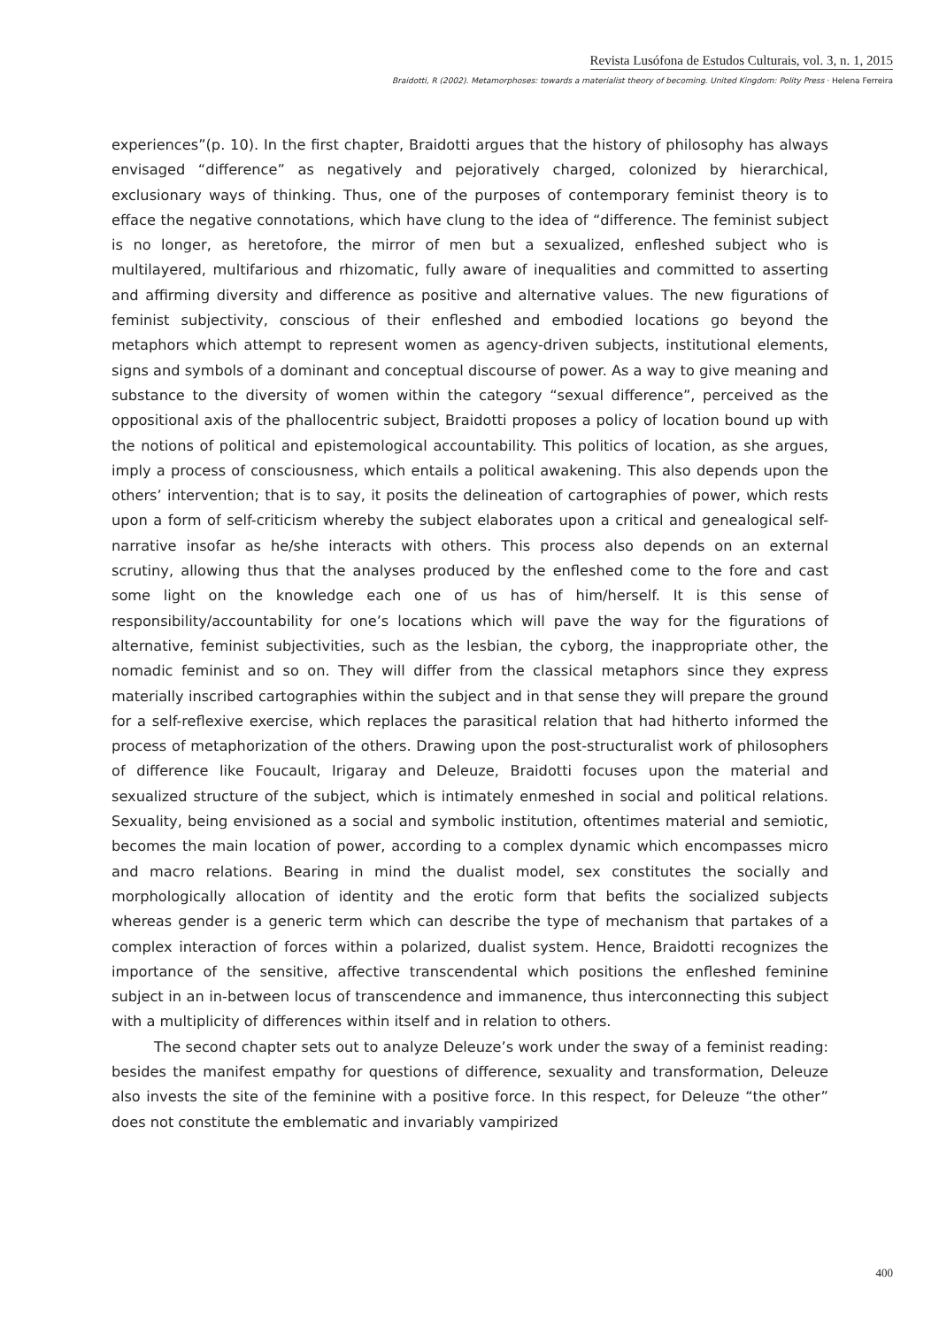Revista Lusófona de Estudos Culturais, vol. 3, n. 1, 2015
Braidotti, R (2002). Metamorphoses: towards a materialist theory of becoming. United Kingdom: Polity Press · Helena Ferreira
experiences”(p. 10). In the first chapter, Braidotti argues that the history of philosophy has always envisaged “difference” as negatively and pejoratively charged, colonized by hierarchical, exclusionary ways of thinking. Thus, one of the purposes of contemporary feminist theory is to efface the negative connotations, which have clung to the idea of “difference. The feminist subject is no longer, as heretofore, the mirror of men but a sexualized, enfleshed subject who is multilayered, multifarious and rhizomatic, fully aware of inequalities and committed to asserting and affirming diversity and difference as positive and alternative values. The new figurations of feminist subjectivity, conscious of their enfleshed and embodied locations go beyond the metaphors which attempt to represent women as agency-driven subjects, institutional elements, signs and symbols of a dominant and conceptual discourse of power. As a way to give meaning and substance to the diversity of women within the category “sexual difference”, perceived as the oppositional axis of the phallocentric subject, Braidotti proposes a policy of location bound up with the notions of political and epistemological accountability. This politics of location, as she argues, imply a process of consciousness, which entails a political awakening. This also depends upon the others’ intervention; that is to say, it posits the delineation of cartographies of power, which rests upon a form of self-criticism whereby the subject elaborates upon a critical and genealogical self-narrative insofar as he/she interacts with others. This process also depends on an external scrutiny, allowing thus that the analyses produced by the enfleshed come to the fore and cast some light on the knowledge each one of us has of him/herself. It is this sense of responsibility/accountability for one’s locations which will pave the way for the figurations of alternative, feminist subjectivities, such as the lesbian, the cyborg, the inappropriate other, the nomadic feminist and so on. They will differ from the classical metaphors since they express materially inscribed cartographies within the subject and in that sense they will prepare the ground for a self-reflexive exercise, which replaces the parasitical relation that had hitherto informed the process of metaphorization of the others. Drawing upon the post-structuralist work of philosophers of difference like Foucault, Irigaray and Deleuze, Braidotti focuses upon the material and sexualized structure of the subject, which is intimately enmeshed in social and political relations. Sexuality, being envisioned as a social and symbolic institution, oftentimes material and semiotic, becomes the main location of power, according to a complex dynamic which encompasses micro and macro relations. Bearing in mind the dualist model, sex constitutes the socially and morphologically allocation of identity and the erotic form that befits the socialized subjects whereas gender is a generic term which can describe the type of mechanism that partakes of a complex interaction of forces within a polarized, dualist system. Hence, Braidotti recognizes the importance of the sensitive, affective transcendental which positions the enfleshed feminine subject in an in-between locus of transcendence and immanence, thus interconnecting this subject with a multiplicity of differences within itself and in relation to others.
The second chapter sets out to analyze Deleuze’s work under the sway of a feminist reading: besides the manifest empathy for questions of difference, sexuality and transformation, Deleuze also invests the site of the feminine with a positive force. In this respect, for Deleuze “the other” does not constitute the emblematic and invariably vampirized
400